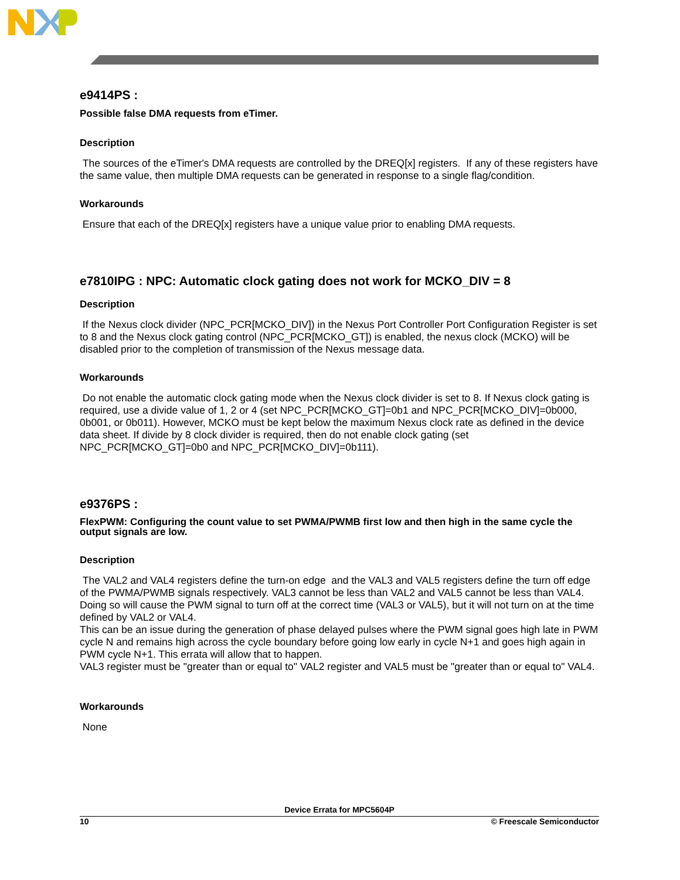e9414PS :
Possible false DMA requests from eTimer.
Description
The sources of the eTimer's DMA requests are controlled by the DREQ[x] registers. If any of these registers have the same value, then multiple DMA requests can be generated in response to a single flag/condition.
Workarounds
Ensure that each of the DREQ[x] registers have a unique value prior to enabling DMA requests.
e7810IPG : NPC: Automatic clock gating does not work for MCKO_DIV = 8
Description
If the Nexus clock divider (NPC_PCR[MCKO_DIV]) in the Nexus Port Controller Port Configuration Register is set to 8 and the Nexus clock gating control (NPC_PCR[MCKO_GT]) is enabled, the nexus clock (MCKO) will be disabled prior to the completion of transmission of the Nexus message data.
Workarounds
Do not enable the automatic clock gating mode when the Nexus clock divider is set to 8. If Nexus clock gating is required, use a divide value of 1, 2 or 4 (set NPC_PCR[MCKO_GT]=0b1 and NPC_PCR[MCKO_DIV]=0b000, 0b001, or 0b011). However, MCKO must be kept below the maximum Nexus clock rate as defined in the device data sheet. If divide by 8 clock divider is required, then do not enable clock gating (set NPC_PCR[MCKO_GT]=0b0 and NPC_PCR[MCKO_DIV]=0b111).
e9376PS :
FlexPWM: Configuring the count value to set PWMA/PWMB first low and then high in the same cycle the output signals are low.
Description
The VAL2 and VAL4 registers define the turn-on edge and the VAL3 and VAL5 registers define the turn off edge of the PWMA/PWMB signals respectively. VAL3 cannot be less than VAL2 and VAL5 cannot be less than VAL4. Doing so will cause the PWM signal to turn off at the correct time (VAL3 or VAL5), but it will not turn on at the time defined by VAL2 or VAL4.
This can be an issue during the generation of phase delayed pulses where the PWM signal goes high late in PWM cycle N and remains high across the cycle boundary before going low early in cycle N+1 and goes high again in PWM cycle N+1. This errata will allow that to happen.
VAL3 register must be "greater than or equal to" VAL2 register and VAL5 must be "greater than or equal to" VAL4.
Workarounds
None
Device Errata for MPC5604P
10 © Freescale Semiconductor